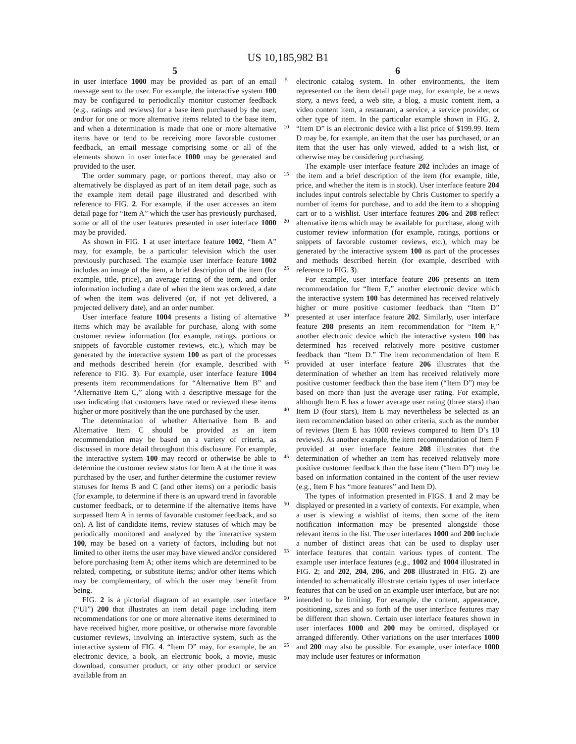US 10,185,982 B1
5
in user interface 1000 may be provided as part of an email message sent to the user. For example, the interactive system 100 may be configured to periodically monitor customer feedback (e.g., ratings and reviews) for a base item purchased by the user, and/or for one or more alternative items related to the base item, and when a determination is made that one or more alternative items have or tend to be receiving more favorable customer feedback, an email message comprising some or all of the elements shown in user interface 1000 may be generated and provided to the user.
The order summary page, or portions thereof, may also or alternatively be displayed as part of an item detail page, such as the example item detail page illustrated and described with reference to FIG. 2. For example, if the user accesses an item detail page for “Item A” which the user has previously purchased, some or all of the user features presented in user interface 1000 may be provided.
As shown in FIG. 1 at user interface feature 1002, “Item A” may, for example, be a particular television which the user previously purchased. The example user interface feature 1002 includes an image of the item, a brief description of the item (for example, title, price), an average rating of the item, and order information including a date of when the item was ordered, a date of when the item was delivered (or, if not yet delivered, a projected delivery date), and an order number.
User interface feature 1004 presents a listing of alternative items which may be available for purchase, along with some customer review information (for example, ratings, portions or snippets of favorable customer reviews, etc.), which may be generated by the interactive system 100 as part of the processes and methods described herein (for example, described with reference to FIG. 3). For example, user interface feature 1004 presents item recommendations for “Alternative Item B” and “Alternative Item C,” along with a descriptive message for the user indicating that customers have rated or reviewed these items higher or more positively than the one purchased by the user.
The determination of whether Alternative Item B and Alternative Item C should be provided as an item recommendation may be based on a variety of criteria, as discussed in more detail throughout this disclosure. For example, the interactive system 100 may record or otherwise be able to determine the customer review status for Item A at the time it was purchased by the user, and further determine the customer review statuses for Items B and C (and other items) on a periodic basis (for example, to determine if there is an upward trend in favorable customer feedback, or to determine if the alternative items have surpassed Item A in terms of favorable customer feedback, and so on). A list of candidate items, review statuses of which may be periodically monitored and analyzed by the interactive system 100, may be based on a variety of factors, including but not limited to other items the user may have viewed and/or considered before purchasing Item A; other items which are determined to be related, competing, or substitute items; and/or other items which may be complementary, of which the user may benefit from being.
FIG. 2 is a pictorial diagram of an example user interface (“UI”) 200 that illustrates an item detail page including item recommendations for one or more alternative items determined to have received higher, more positive, or otherwise more favorable customer reviews, involving an interactive system, such as the interactive system of FIG. 4. “Item D” may, for example, be an electronic device, a book, an electronic book, a movie, music download, consumer product, or any other product or service available from an
5
10
15
20
25
30
35
40
45
50
55
60
65
6
electronic catalog system. In other environments, the item represented on the item detail page may, for example, be a news story, a news feed, a web site, a blog, a music content item, a video content item, a restaurant, a service, a service provider, or other type of item. In the particular example shown in FIG. 2, “Item D” is an electronic device with a list price of $199.99. Item D may be, for example, an item that the user has purchased, or an item that the user has only viewed, added to a wish list, or otherwise may be considering purchasing.
The example user interface feature 202 includes an image of the item and a brief description of the item (for example, title, price, and whether the item is in stock). User interface feature 204 includes input controls selectable by Chris Customer to specify a number of items for purchase, and to add the item to a shopping cart or to a wishlist. User interface features 206 and 208 reflect alternative items which may be available for purchase, along with customer review information (for example, ratings, portions or snippets of favorable customer reviews, etc.), which may be generated by the interactive system 100 as part of the processes and methods described herein (for example, described with reference to FIG. 3).
For example, user interface feature 206 presents an item recommendation for “Item E,” another electronic device which the interactive system 100 has determined has received relatively higher or more positive customer feedback than “Item D” presented at user interface feature 202. Similarly, user interface feature 208 presents an item recommendation for “Item F,” another electronic device which the interactive system 100 has determined has received relatively more positive customer feedback than “Item D.” The item recommendation of Item E provided at user interface feature 206 illustrates that the determination of whether an item has received relatively more positive customer feedback than the base item (“Item D”) may be based on more than just the average user rating. For example, although Item E has a lower average user rating (three stars) than Item D (four stars), Item E may nevertheless be selected as an item recommendation based on other criteria, such as the number of reviews (Item E has 1000 reviews compared to Item D’s 10 reviews). As another example, the item recommendation of Item F provided at user interface feature 208 illustrates that the determination of whether an item has received relatively more positive customer feedback than the base item (“Item D”) may be based on information contained in the content of the user review (e.g., Item F has “more features” and Item D).
The types of information presented in FIGS. 1 and 2 may be displayed or presented in a variety of contexts. For example, when a user is viewing a wishlist of items, then some of the item notification information may be presented alongside those relevant items in the list. The user interfaces 1000 and 200 include a number of distinct areas that can be used to display user interface features that contain various types of content. The example user interface features (e.g., 1002 and 1004 illustrated in FIG. 2; and 202, 204, 206, and 208 illustrated in FIG. 2) are intended to schematically illustrate certain types of user interface features that can be used on an example user interface, but are not intended to be limiting. For example, the content, appearance, positioning, sizes and so forth of the user interface features may be different than shown. Certain user interface features shown in user interfaces 1000 and 200 may be omitted, displayed or arranged differently. Other variations on the user interfaces 1000 and 200 may also be possible. For example, user interface 1000 may include user features or information